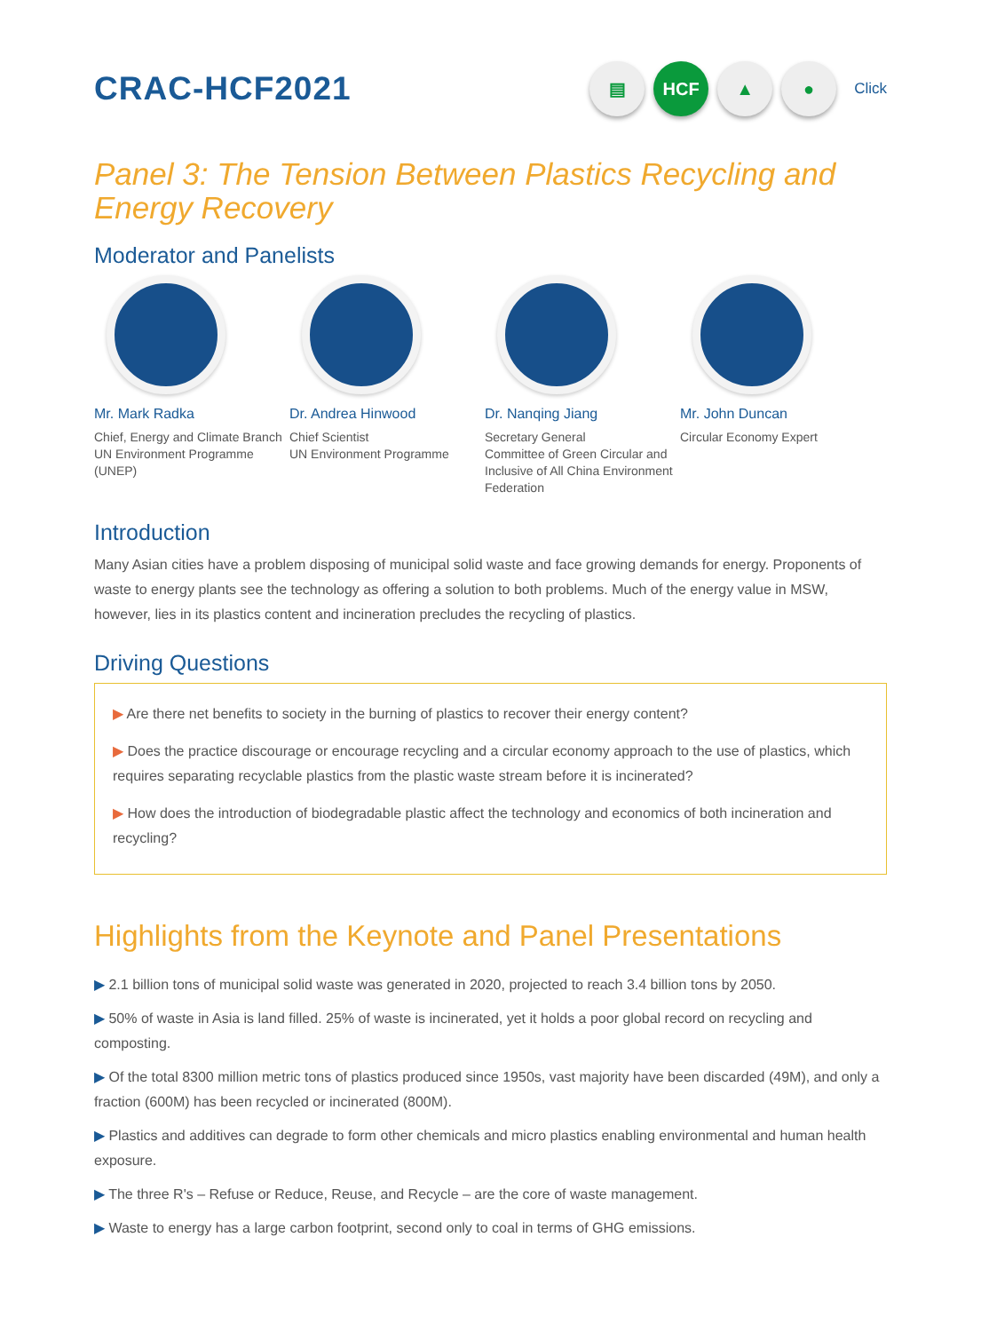CRAC-HCF2021
▤ HCF ▲ ●
Click
Panel 3: The Tension Between Plastics Recycling and Energy Recovery
Moderator and Panelists
Mr. Mark Radka
Chief, Energy and Climate Branch
UN Environment Programme (UNEP)
Dr. Andrea Hinwood
Chief Scientist
UN Environment Programme
Dr. Nanqing Jiang
Secretary General
Committee of Green Circular and Inclusive of All China Environment Federation
Mr. John Duncan
Circular Economy Expert
Introduction
Many Asian cities have a problem disposing of municipal solid waste and face growing demands for energy. Proponents of waste to energy plants see the technology as offering a solution to both problems. Much of the energy value in MSW, however, lies in its plastics content and incineration precludes the recycling of plastics.
Driving Questions
▶ Are there net benefits to society in the burning of plastics to recover their energy content?
▶ Does the practice discourage or encourage recycling and a circular economy approach to the use of plastics, which requires separating recyclable plastics from the plastic waste stream before it is incinerated?
▶ How does the introduction of biodegradable plastic affect the technology and economics of both incineration and recycling?
Highlights from the Keynote and Panel Presentations
▶ 2.1 billion tons of municipal solid waste was generated in 2020, projected to reach 3.4 billion tons by 2050.
▶ 50% of waste in Asia is land filled. 25% of waste is incinerated, yet it holds a poor global record on recycling and composting.
▶ Of the total 8300 million metric tons of plastics produced since 1950s, vast majority have been discarded (49M), and only a fraction (600M) has been recycled or incinerated (800M).
▶ Plastics and additives can degrade to form other chemicals and micro plastics enabling environmental and human health exposure.
▶ The three R's – Refuse or Reduce, Reuse, and Recycle – are the core of waste management.
▶ Waste to energy has a large carbon footprint, second only to coal in terms of GHG emissions.